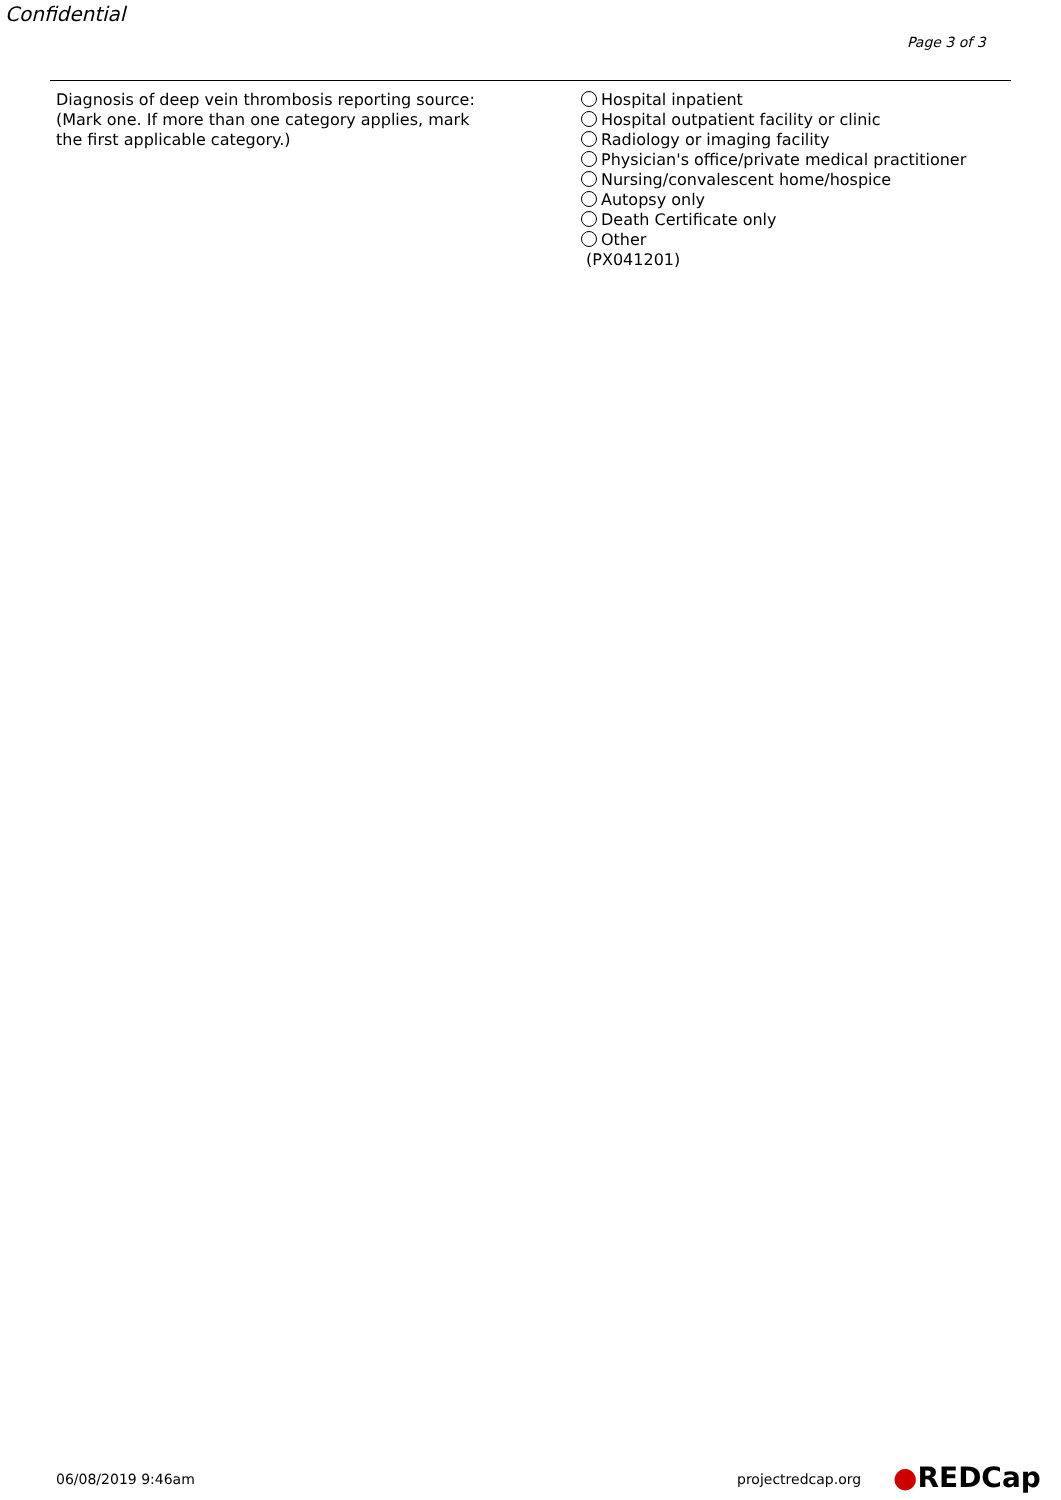Confidential
Page 3 of 3
Diagnosis of deep vein thrombosis reporting source:
(Mark one. If more than one category applies, mark
the first applicable category.)
Hospital inpatient
Hospital outpatient facility or clinic
Radiology or imaging facility
Physician's office/private medical practitioner
Nursing/convalescent home/hospice
Autopsy only
Death Certificate only
Other
(PX041201)
06/08/2019 9:46am projectredcap.org ●REDCap